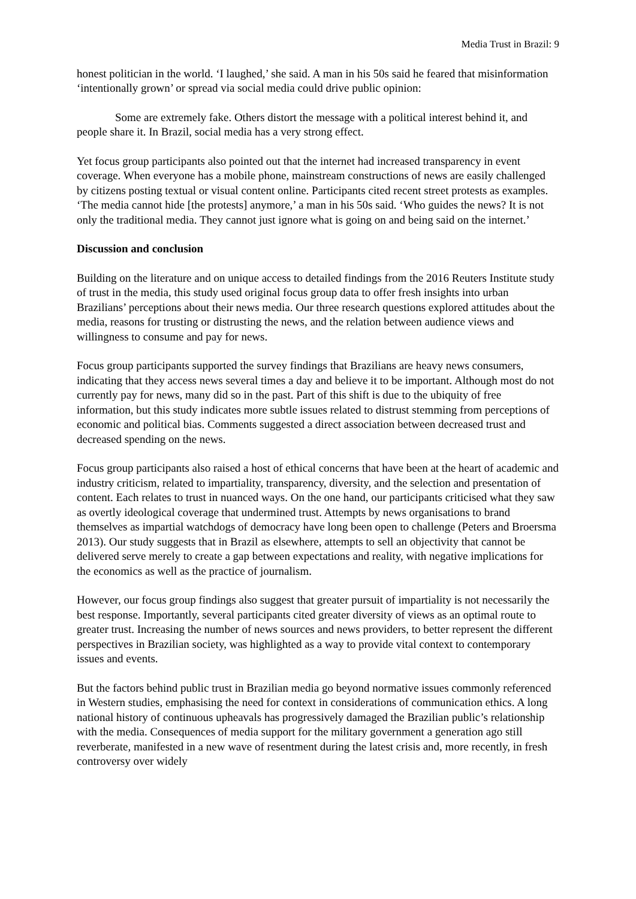Media Trust in Brazil: 9
honest politician in the world. ‘I laughed,’ she said. A man in his 50s said he feared that misinformation ‘intentionally grown’ or spread via social media could drive public opinion:
Some are extremely fake. Others distort the message with a political interest behind it, and people share it. In Brazil, social media has a very strong effect.
Yet focus group participants also pointed out that the internet had increased transparency in event coverage. When everyone has a mobile phone, mainstream constructions of news are easily challenged by citizens posting textual or visual content online. Participants cited recent street protests as examples. ‘The media cannot hide [the protests] anymore,’ a man in his 50s said. ‘Who guides the news? It is not only the traditional media. They cannot just ignore what is going on and being said on the internet.’
Discussion and conclusion
Building on the literature and on unique access to detailed findings from the 2016 Reuters Institute study of trust in the media, this study used original focus group data to offer fresh insights into urban Brazilians’ perceptions about their news media. Our three research questions explored attitudes about the media, reasons for trusting or distrusting the news, and the relation between audience views and willingness to consume and pay for news.
Focus group participants supported the survey findings that Brazilians are heavy news consumers, indicating that they access news several times a day and believe it to be important. Although most do not currently pay for news, many did so in the past. Part of this shift is due to the ubiquity of free information, but this study indicates more subtle issues related to distrust stemming from perceptions of economic and political bias. Comments suggested a direct association between decreased trust and decreased spending on the news.
Focus group participants also raised a host of ethical concerns that have been at the heart of academic and industry criticism, related to impartiality, transparency, diversity, and the selection and presentation of content. Each relates to trust in nuanced ways. On the one hand, our participants criticised what they saw as overtly ideological coverage that undermined trust. Attempts by news organisations to brand themselves as impartial watchdogs of democracy have long been open to challenge (Peters and Broersma 2013). Our study suggests that in Brazil as elsewhere, attempts to sell an objectivity that cannot be delivered serve merely to create a gap between expectations and reality, with negative implications for the economics as well as the practice of journalism.
However, our focus group findings also suggest that greater pursuit of impartiality is not necessarily the best response. Importantly, several participants cited greater diversity of views as an optimal route to greater trust. Increasing the number of news sources and news providers, to better represent the different perspectives in Brazilian society, was highlighted as a way to provide vital context to contemporary issues and events.
But the factors behind public trust in Brazilian media go beyond normative issues commonly referenced in Western studies, emphasising the need for context in considerations of communication ethics. A long national history of continuous upheavals has progressively damaged the Brazilian public’s relationship with the media. Consequences of media support for the military government a generation ago still reverberate, manifested in a new wave of resentment during the latest crisis and, more recently, in fresh controversy over widely